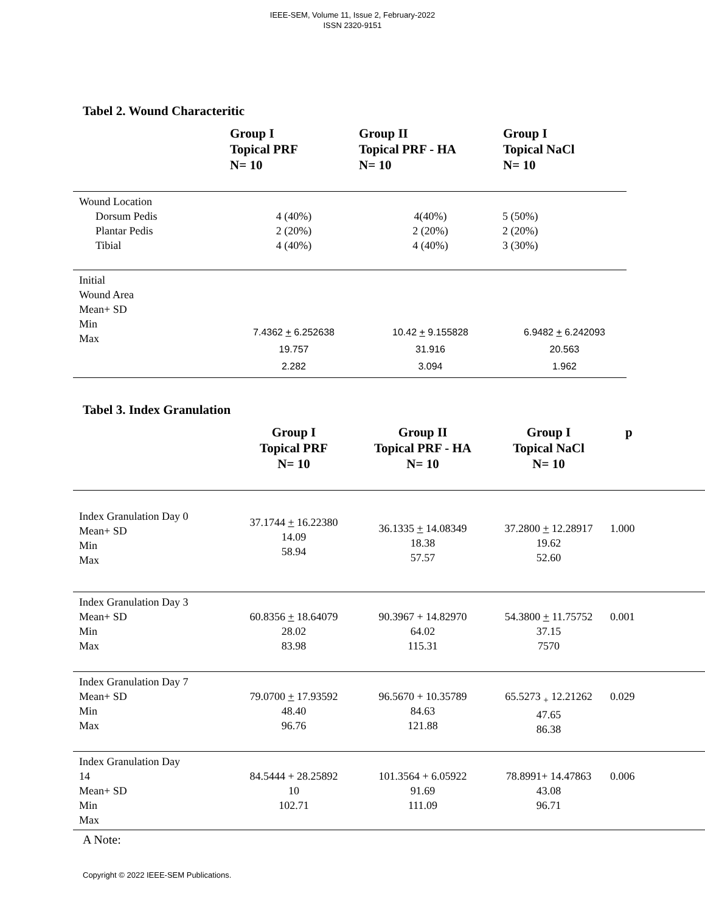IEEE-SEM, Volume 11, Issue 2, February-2022
ISSN 2320-9151
Tabel 2. Wound Characteritic
| | Group I Topical PRF N= 10 | Group II Topical PRF - HA N= 10 | Group I Topical NaCl N= 10 |
| --- | --- | --- | --- |
| Wound Location Dorsum Pedis Plantar Pedis Tibial | 4 (40%) 2 (20%) 4 (40%) | 4(40%) 2 (20%) 4 (40%) | 5 (50%) 2 (20%) 3 (30%) |
| Initial Wound Area Mean+ SD Min Max | 7.4362 + 6.252638 19.757 2.282 | 10.42 + 9.155828 31.916 3.094 | 6.9482 + 6.242093 20.563 1.962 |
Tabel 3. Index Granulation
| | Group I Topical PRF N= 10 | Group II Topical PRF - HA N= 10 | Group I Topical NaCl N= 10 | p |
| --- | --- | --- | --- | --- |
| Index Granulation Day 0 Mean+ SD Min Max | 37.1744 + 16.22380 14.09 58.94 | 36.1335 + 14.08349 18.38 57.57 | 37.2800 + 12.28917 19.62 52.60 | 1.000 |
| Index Granulation Day 3 Mean+ SD Min Max | 60.8356 + 18.64079 28.02 83.98 | 90.3967 + 14.82970 64.02 115.31 | 54.3800 + 11.75752 37.15 7570 | 0.001 |
| Index Granulation Day 7 Mean+ SD Min Max | 79.0700 + 17.93592 48.40 96.76 | 96.5670 + 10.35789 84.63 121.88 | 65.5273 <sub>+</sub> 12.21262 47.65 86.38 | 0.029 |
| Index Granulation Day 14 Mean+ SD Min Max | 84.5444 + 28.25892 10 102.71 | 101.3564 + 6.05922 91.69 111.09 | 78.8991+ 14.47863 43.08 96.71 | 0.006 |
A Note:
Copyright © 2022 IEEE-SEM Publications.